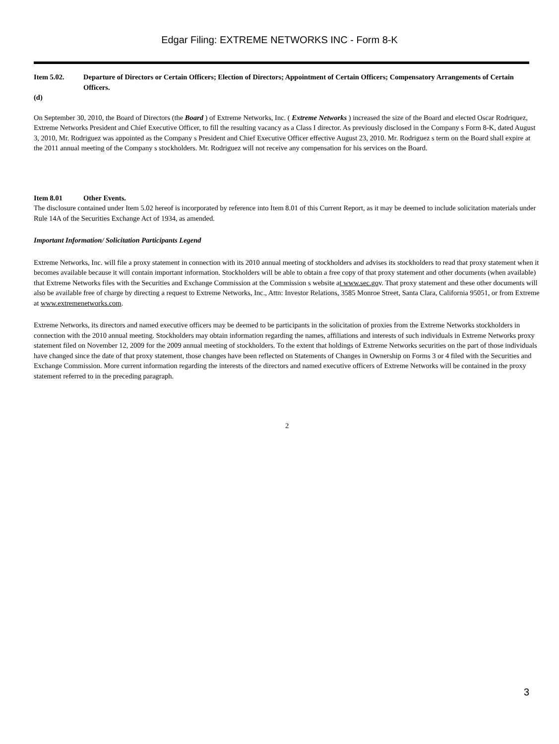Edgar Filing: EXTREME NETWORKS INC - Form 8-K
Item 5.02. Departure of Directors or Certain Officers; Election of Directors; Appointment of Certain Officers; Compensatory Arrangements of Certain Officers.
(d)
On September 30, 2010, the Board of Directors (the Board ) of Extreme Networks, Inc. ( Extreme Networks ) increased the size of the Board and elected Oscar Rodriquez, Extreme Networks President and Chief Executive Officer, to fill the resulting vacancy as a Class I director. As previously disclosed in the Company s Form 8-K, dated August 3, 2010, Mr. Rodriguez was appointed as the Company s President and Chief Executive Officer effective August 23, 2010. Mr. Rodriguez s term on the Board shall expire at the 2011 annual meeting of the Company s stockholders. Mr. Rodriguez will not receive any compensation for his services on the Board.
Item 8.01 Other Events.
The disclosure contained under Item 5.02 hereof is incorporated by reference into Item 8.01 of this Current Report, as it may be deemed to include solicitation materials under Rule 14A of the Securities Exchange Act of 1934, as amended.
Important Information/ Solicitation Participants Legend
Extreme Networks, Inc. will file a proxy statement in connection with its 2010 annual meeting of stockholders and advises its stockholders to read that proxy statement when it becomes available because it will contain important information. Stockholders will be able to obtain a free copy of that proxy statement and other documents (when available) that Extreme Networks files with the Securities and Exchange Commission at the Commission s website at www.sec.gov. That proxy statement and these other documents will also be available free of charge by directing a request to Extreme Networks, Inc., Attn: Investor Relations, 3585 Monroe Street, Santa Clara, California 95051, or from Extreme at www.extremenetworks.com.
Extreme Networks, its directors and named executive officers may be deemed to be participants in the solicitation of proxies from the Extreme Networks stockholders in connection with the 2010 annual meeting. Stockholders may obtain information regarding the names, affiliations and interests of such individuals in Extreme Networks proxy statement filed on November 12, 2009 for the 2009 annual meeting of stockholders. To the extent that holdings of Extreme Networks securities on the part of those individuals have changed since the date of that proxy statement, those changes have been reflected on Statements of Changes in Ownership on Forms 3 or 4 filed with the Securities and Exchange Commission. More current information regarding the interests of the directors and named executive officers of Extreme Networks will be contained in the proxy statement referred to in the preceding paragraph.
2
3